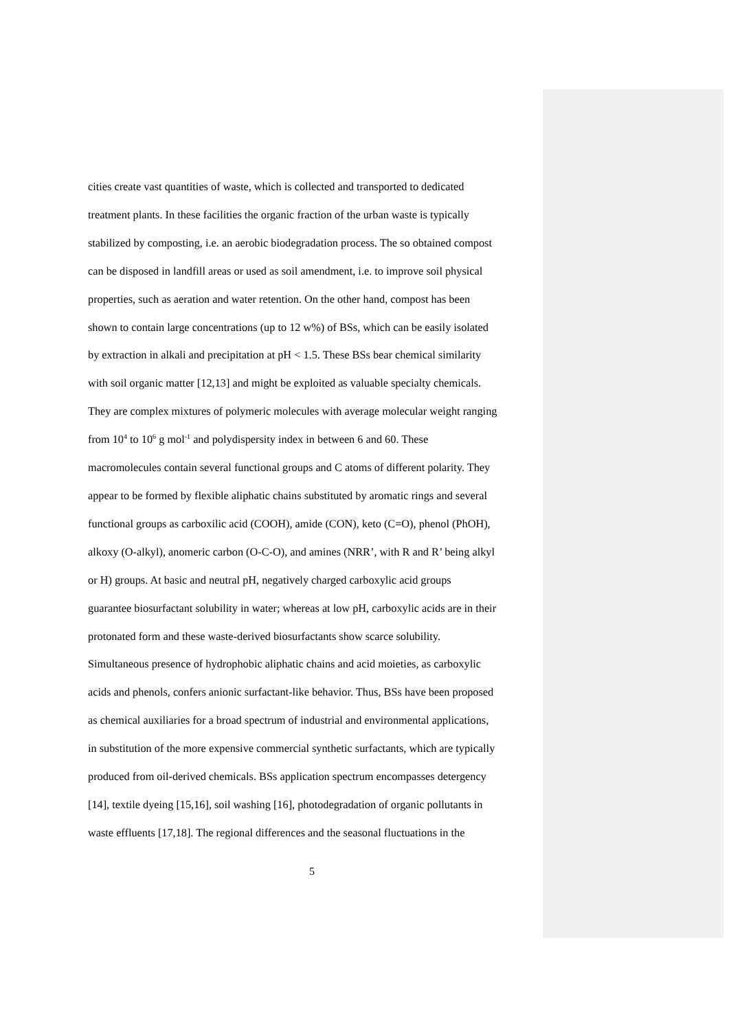cities create vast quantities of waste, which is collected and transported to dedicated
treatment plants. In these facilities the organic fraction of the urban waste is typically
stabilized by composting, i.e. an aerobic biodegradation process. The so obtained compost
can be disposed in landfill areas or used as soil amendment, i.e. to improve soil physical
properties, such as aeration and water retention. On the other hand, compost has been
shown to contain large concentrations (up to 12 w%) of BSs, which can be easily isolated
by extraction in alkali and precipitation at pH < 1.5. These BSs bear chemical similarity
with soil organic matter [12,13] and might be exploited as valuable specialty chemicals.
They are complex mixtures of polymeric molecules with average molecular weight ranging
from 10<sup>4</sup> to 10<sup>6</sup> g mol<sup>-1</sup> and polydispersity index in between 6 and 60. These
macromolecules contain several functional groups and C atoms of different polarity. They
appear to be formed by flexible aliphatic chains substituted by aromatic rings and several
functional groups as carboxilic acid (COOH), amide (CON), keto (C=O), phenol (PhOH),
alkoxy (O-alkyl), anomeric carbon (O-C-O), and amines (NRR’, with R and R’ being alkyl
or H) groups. At basic and neutral pH, negatively charged carboxylic acid groups
guarantee biosurfactant solubility in water; whereas at low pH, carboxylic acids are in their
protonated form and these waste-derived biosurfactants show scarce solubility.
Simultaneous presence of hydrophobic aliphatic chains and acid moieties, as carboxylic
acids and phenols, confers anionic surfactant-like behavior. Thus, BSs have been proposed
as chemical auxiliaries for a broad spectrum of industrial and environmental applications,
in substitution of the more expensive commercial synthetic surfactants, which are typically
produced from oil-derived chemicals. BSs application spectrum encompasses detergency
[14], textile dyeing [15,16], soil washing [16], photodegradation of organic pollutants in
waste effluents [17,18]. The regional differences and the seasonal fluctuations in the
5